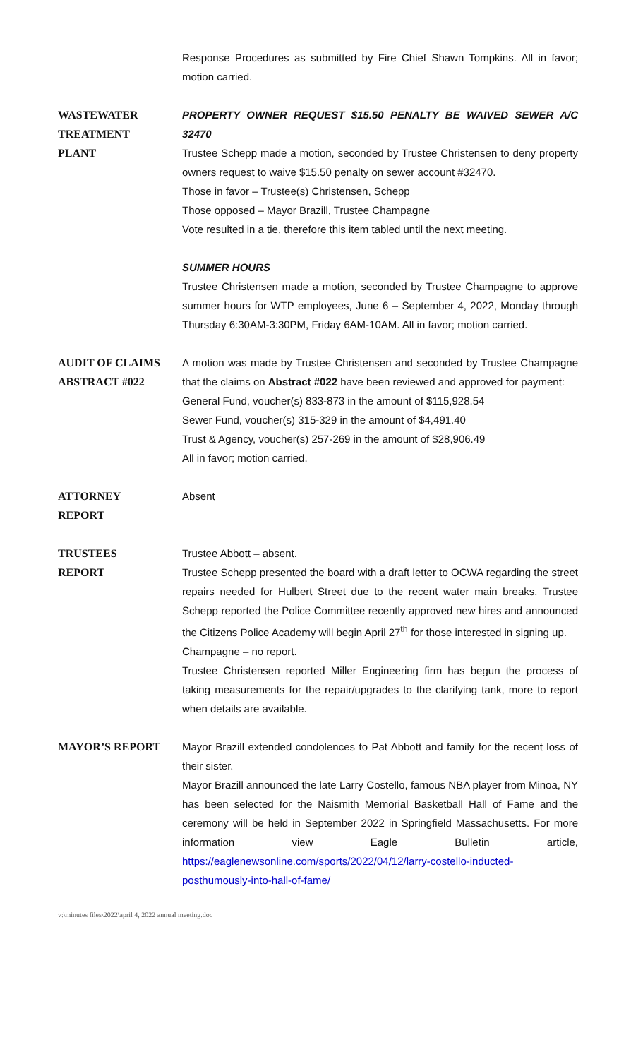Response Procedures as submitted by Fire Chief Shawn Tompkins. All in favor; motion carried.
WASTEWATER
TREATMENT
PLANT
PROPERTY OWNER REQUEST $15.50 PENALTY BE WAIVED SEWER A/C 32470
Trustee Schepp made a motion, seconded by Trustee Christensen to deny property owners request to waive $15.50 penalty on sewer account #32470.
Those in favor – Trustee(s) Christensen, Schepp
Those opposed – Mayor Brazill, Trustee Champagne
Vote resulted in a tie, therefore this item tabled until the next meeting.
SUMMER HOURS
Trustee Christensen made a motion, seconded by Trustee Champagne to approve summer hours for WTP employees, June 6 – September 4, 2022, Monday through Thursday 6:30AM-3:30PM, Friday 6AM-10AM. All in favor; motion carried.
AUDIT OF CLAIMS
ABSTRACT #022
A motion was made by Trustee Christensen and seconded by Trustee Champagne that the claims on Abstract #022 have been reviewed and approved for payment:
General Fund, voucher(s) 833-873 in the amount of $115,928.54
Sewer Fund, voucher(s) 315-329 in the amount of $4,491.40
Trust & Agency, voucher(s) 257-269 in the amount of $28,906.49
All in favor; motion carried.
ATTORNEY
REPORT
Absent
TRUSTEES
REPORT
Trustee Abbott – absent.
Trustee Schepp presented the board with a draft letter to OCWA regarding the street repairs needed for Hulbert Street due to the recent water main breaks. Trustee Schepp reported the Police Committee recently approved new hires and announced the Citizens Police Academy will begin April 27<sup>th</sup> for those interested in signing up.
Champagne – no report.
Trustee Christensen reported Miller Engineering firm has begun the process of taking measurements for the repair/upgrades to the clarifying tank, more to report when details are available.
MAYOR’S REPORT Mayor Brazill extended condolences to Pat Abbott and family for the recent loss of their sister.
Mayor Brazill announced the late Larry Costello, famous NBA player from Minoa, NY has been selected for the Naismith Memorial Basketball Hall of Fame and the ceremony will be held in September 2022 in Springfield Massachusetts. For more information view Eagle Bulletin article, https://eaglenewsonline.com/sports/2022/04/12/larry-costello-inducted-posthumously-into-hall-of-fame/
v:\minutes files\2022\april 4, 2022 annual meeting.doc